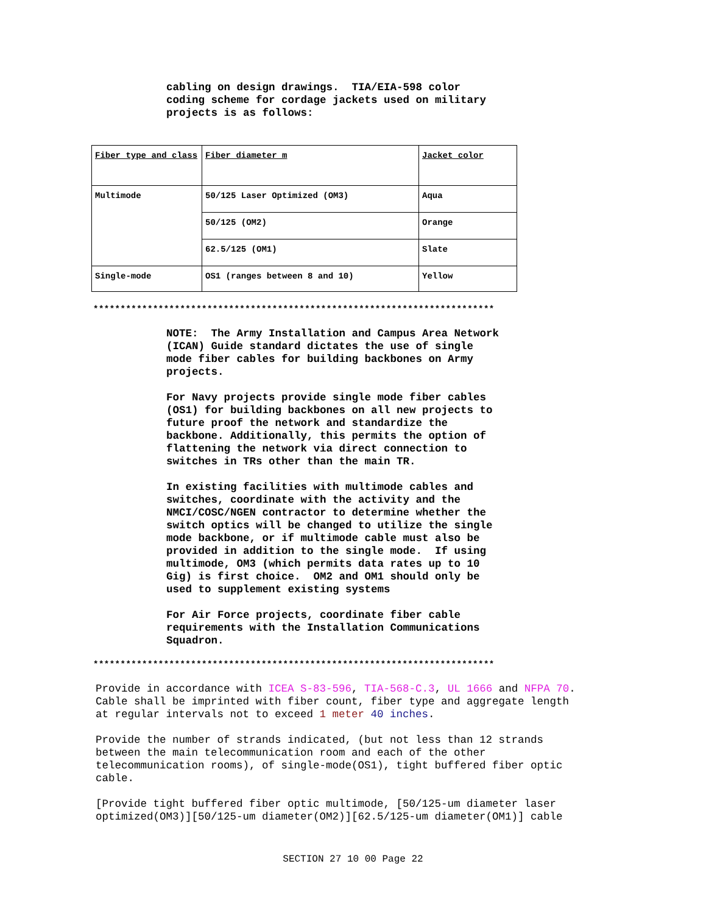cabling on design drawings. TIA/EIA-598 color coding scheme for cordage jackets used on military projects is as follows:
| Fiber type and class | Fiber diameter m | Jacket color |
| Multimode | 50/125 Laser Optimized (OM3) | Aqua |
| | 50/125 (OM2) | Orange |
| | 62.5/125 (OM1) | Slate |
| Single-mode | OS1 (ranges between 8 and 10) | Yellow |
**************************************************************************
NOTE: The Army Installation and Campus Area Network (ICAN) Guide standard dictates the use of single mode fiber cables for building backbones on Army projects. For Navy projects provide single mode fiber cables (OS1) for building backbones on all new projects to future proof the network and standardize the backbone. Additionally, this permits the option of flattening the network via direct connection to switches in TRs other than the main TR. In existing facilities with multimode cables and switches, coordinate with the activity and the NMCI/COSC/NGEN contractor to determine whether the switch optics will be changed to utilize the single mode backbone, or if multimode cable must also be provided in addition to the single mode. If using multimode, OM3 (which permits data rates up to 10 Gig) is first choice. OM2 and OM1 should only be used to supplement existing systems For Air Force projects, coordinate fiber cable requirements with the Installation Communications Squadron.
**************************************************************************
Provide in accordance with ICEA S-83-596, TIA-568-C.3, UL 1666 and NFPA 70. Cable shall be imprinted with fiber count, fiber type and aggregate length at regular intervals not to exceed 1 meter 40 inches. Provide the number of strands indicated, (but not less than 12 strands between the main telecommunication room and each of the other telecommunication rooms), of single-mode(OS1), tight buffered fiber optic cable. [Provide tight buffered fiber optic multimode, [50/125-um diameter laser optimized(OM3)][50/125-um diameter(OM2)][62.5/125-um diameter(OM1)] cable
SECTION 27 10 00 Page 22